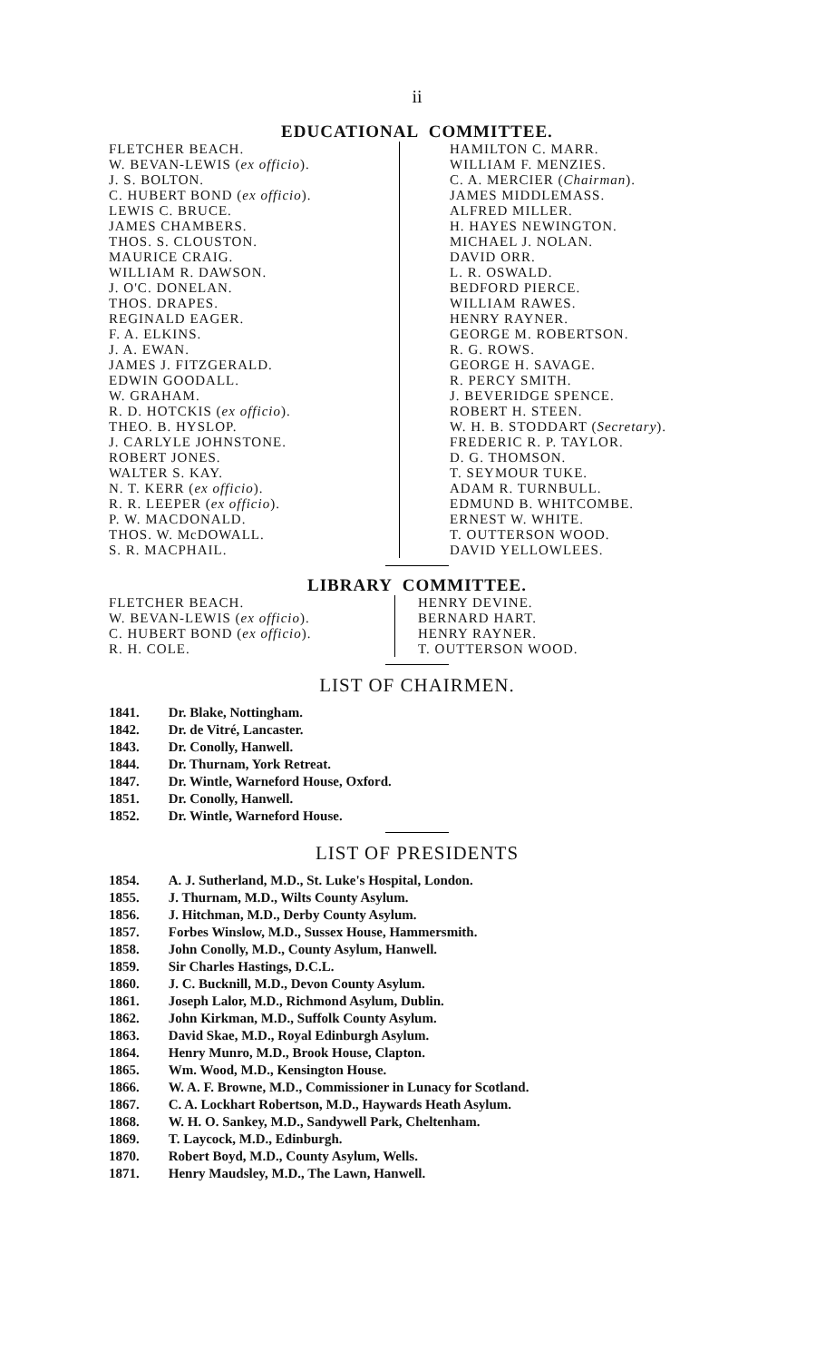ii
EDUCATIONAL COMMITTEE.
FLETCHER BEACH.
W. BEVAN-LEWIS (ex officio).
J. S. BOLTON.
C. HUBERT BOND (ex officio).
LEWIS C. BRUCE.
JAMES CHAMBERS.
THOS. S. CLOUSTON.
MAURICE CRAIG.
WILLIAM R. DAWSON.
J. O'C. DONELAN.
THOS. DRAPES.
REGINALD EAGER.
F. A. ELKINS.
J. A. EWAN.
JAMES J. FITZGERALD.
EDWIN GOODALL.
W. GRAHAM.
R. D. HOTCKIS (ex officio).
THEO. B. HYSLOP.
J. CARLYLE JOHNSTONE.
ROBERT JONES.
WALTER S. KAY.
N. T. KERR (ex officio).
R. R. LEEPER (ex officio).
P. W. MACDONALD.
THOS. W. McDOWALL.
S. R. MACPHAIL.
HAMILTON C. MARR.
WILLIAM F. MENZIES.
C. A. MERCIER (Chairman).
JAMES MIDDLEMASS.
ALFRED MILLER.
H. HAYES NEWINGTON.
MICHAEL J. NOLAN.
DAVID ORR.
L. R. OSWALD.
BEDFORD PIERCE.
WILLIAM RAWES.
HENRY RAYNER.
GEORGE M. ROBERTSON.
R. G. ROWS.
GEORGE H. SAVAGE.
R. PERCY SMITH.
J. BEVERIDGE SPENCE.
ROBERT H. STEEN.
W. H. B. STODDART (Secretary).
FREDERIC R. P. TAYLOR.
D. G. THOMSON.
T. SEYMOUR TUKE.
ADAM R. TURNBULL.
EDMUND B. WHITCOMBE.
ERNEST W. WHITE.
T. OUTTERSON WOOD.
DAVID YELLOWLEES.
LIBRARY COMMITTEE.
FLETCHER BEACH.
W. BEVAN-LEWIS (ex officio).
C. HUBERT BOND (ex officio).
R. H. COLE.
HENRY DEVINE.
BERNARD HART.
HENRY RAYNER.
T. OUTTERSON WOOD.
LIST OF CHAIRMEN.
1841. Dr. Blake, Nottingham.
1842. Dr. de Vitré, Lancaster.
1843. Dr. Conolly, Hanwell.
1844. Dr. Thurnam, York Retreat.
1847. Dr. Wintle, Warneford House, Oxford.
1851. Dr. Conolly, Hanwell.
1852. Dr. Wintle, Warneford House.
LIST OF PRESIDENTS
1854. A. J. Sutherland, M.D., St. Luke's Hospital, London.
1855. J. Thurnam, M.D., Wilts County Asylum.
1856. J. Hitchman, M.D., Derby County Asylum.
1857. Forbes Winslow, M.D., Sussex House, Hammersmith.
1858. John Conolly, M.D., County Asylum, Hanwell.
1859. Sir Charles Hastings, D.C.L.
1860. J. C. Bucknill, M.D., Devon County Asylum.
1861. Joseph Lalor, M.D., Richmond Asylum, Dublin.
1862. John Kirkman, M.D., Suffolk County Asylum.
1863. David Skae, M.D., Royal Edinburgh Asylum.
1864. Henry Munro, M.D., Brook House, Clapton.
1865. Wm. Wood, M.D., Kensington House.
1866. W. A. F. Browne, M.D., Commissioner in Lunacy for Scotland.
1867. C. A. Lockhart Robertson, M.D., Haywards Heath Asylum.
1868. W. H. O. Sankey, M.D., Sandywell Park, Cheltenham.
1869. T. Laycock, M.D., Edinburgh.
1870. Robert Boyd, M.D., County Asylum, Wells.
1871. Henry Maudsley, M.D., The Lawn, Hanwell.